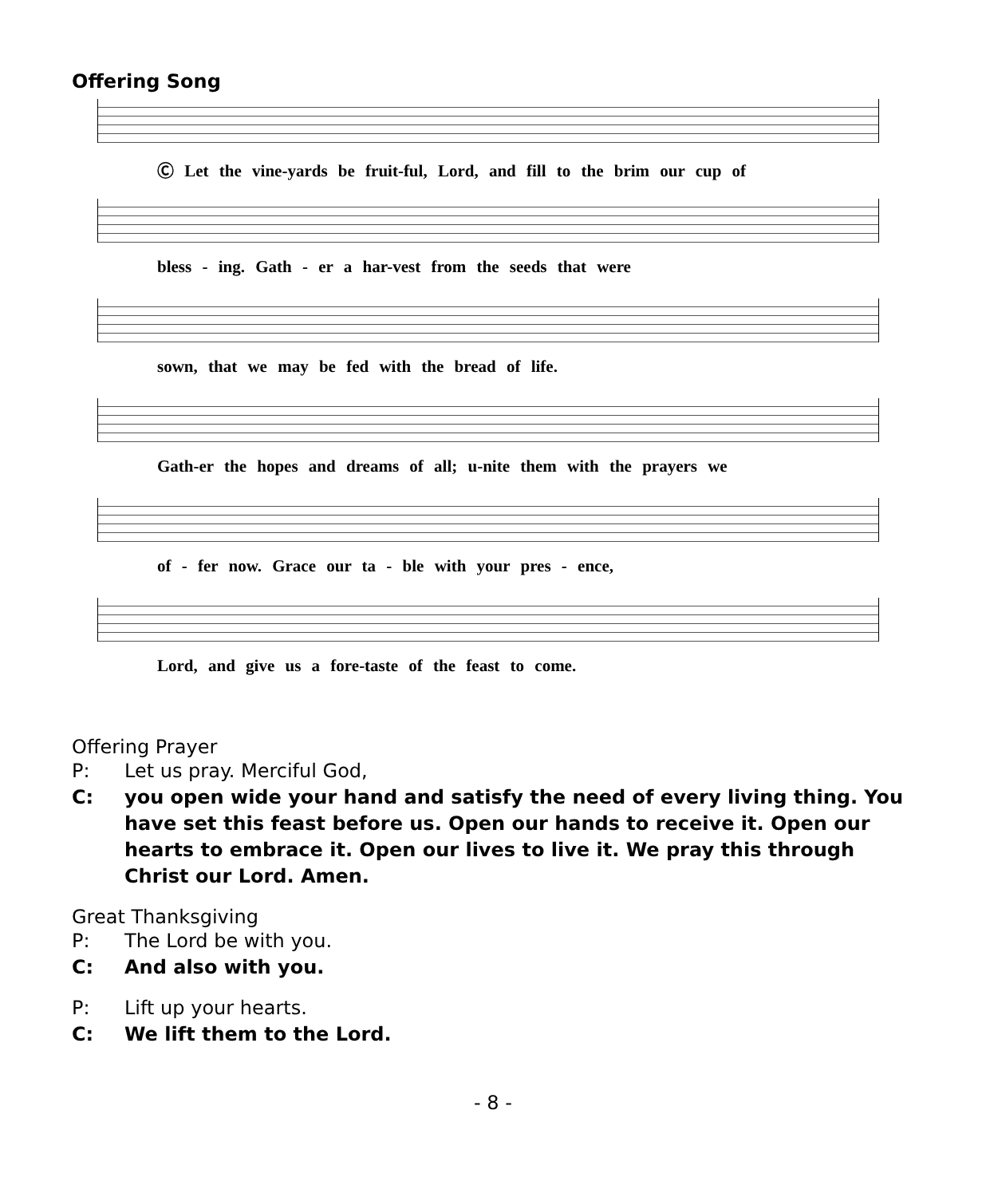Offering Song
Ⓒ Let the vine-yards be fruit-ful, Lord, and fill to the brim our cup of
bless - ing. Gath - er a har-vest from the seeds that were
sown, that we may be fed with the bread of life.
Gath-er the hopes and dreams of all; u-nite them with the prayers we
of - fer now. Grace our ta - ble with your pres - ence,
Lord, and give us a fore-taste of the feast to come.
Offering Prayer
P: Let us pray. Merciful God,
C: you open wide your hand and satisfy the need of every living thing. You have set this feast before us. Open our hands to receive it. Open our hearts to embrace it. Open our lives to live it. We pray this through Christ our Lord. Amen.
Great Thanksgiving
P: The Lord be with you.
C: And also with you.
P: Lift up your hearts.
C: We lift them to the Lord.
- 8 -